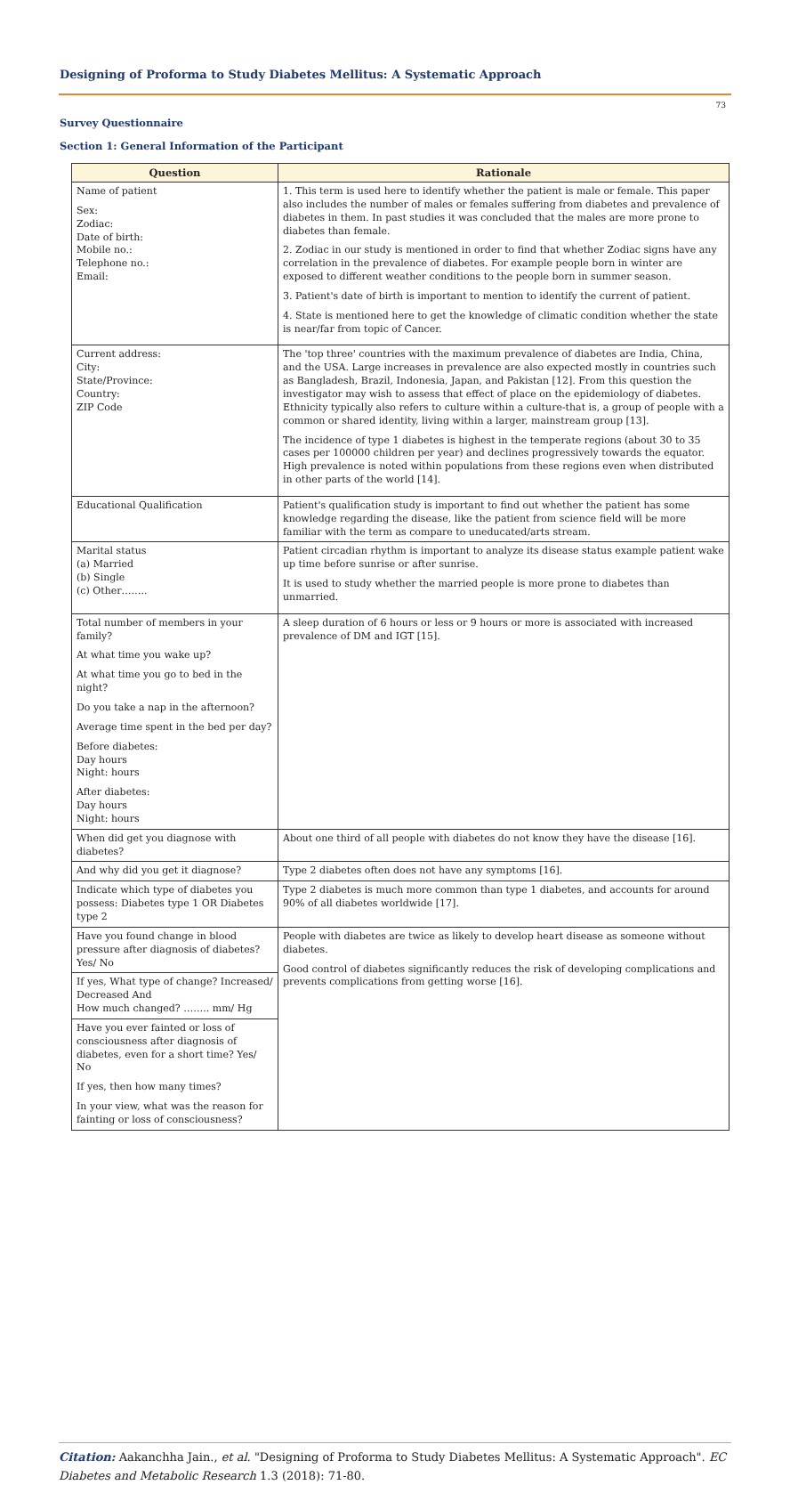Designing of Proforma to Study Diabetes Mellitus: A Systematic Approach
73
Survey Questionnaire
Section 1: General Information of the Participant
| Question | Rationale |
| --- | --- |
| Name of patient Sex: Zodiac: Date of birth: Mobile no.: Telephone no.: Email: | 1. This term is used here to identify whether the patient is male or female. This paper also includes the number of males or females suffering from diabetes and prevalence of diabetes in them. In past studies it was concluded that the males are more prone to diabetes than female. 2. Zodiac in our study is mentioned in order to find that whether Zodiac signs have any correlation in the prevalence of diabetes. For example people born in winter are exposed to different weather conditions to the people born in summer season. 3. Patient's date of birth is important to mention to identify the current of patient. 4. State is mentioned here to get the knowledge of climatic condition whether the state is near/far from topic of Cancer. |
| Current address: City: State/Province: Country: ZIP Code | The 'top three' countries with the maximum prevalence of diabetes are India, China, and the USA. Large increases in prevalence are also expected mostly in countries such as Bangladesh, Brazil, Indonesia, Japan, and Pakistan [12]. From this question the investigator may wish to assess that effect of place on the epidemiology of diabetes. Ethnicity typically also refers to culture within a culture-that is, a group of people with a common or shared identity, living within a larger, mainstream group [13]. The incidence of type 1 diabetes is highest in the temperate regions (about 30 to 35 cases per 100000 children per year) and declines progressively towards the equator. High prevalence is noted within populations from these regions even when distributed in other parts of the world [14]. |
| Educational Qualification | Patient's qualification study is important to find out whether the patient has some knowledge regarding the disease, like the patient from science field will be more familiar with the term as compare to uneducated/arts stream. |
| Marital status (a) Married (b) Single (c) Other…….. | Patient circadian rhythm is important to analyze its disease status example patient wake up time before sunrise or after sunrise. It is used to study whether the married people is more prone to diabetes than unmarried. |
| Total number of members in your family? At what time you wake up? At what time you go to bed in the night? Do you take a nap in the afternoon? Average time spent in the bed per day? Before diabetes: Day hours Night: hours After diabetes: Day hours Night: hours | A sleep duration of 6 hours or less or 9 hours or more is associated with increased prevalence of DM and IGT [15]. |
| When did get you diagnose with diabetes? | About one third of all people with diabetes do not know they have the disease [16]. |
| And why did you get it diagnose? | Type 2 diabetes often does not have any symptoms [16]. |
| Indicate which type of diabetes you possess: Diabetes type 1 OR Diabetes type 2 | Type 2 diabetes is much more common than type 1 diabetes, and accounts for around 90% of all diabetes worldwide [17]. |
| Have you found change in blood pressure after diagnosis of diabetes? Yes/ No | People with diabetes are twice as likely to develop heart disease as someone without diabetes. Good control of diabetes significantly reduces the risk of developing complications and prevents complications from getting worse [16]. |
| If yes, What type of change? Increased/ Decreased And How much changed? …….. mm/ Hg | |
| Have you ever fainted or loss of consciousness after diagnosis of diabetes, even for a short time? Yes/ No If yes, then how many times? In your view, what was the reason for fainting or loss of consciousness? | |
Citation: Aakanchha Jain., et al. "Designing of Proforma to Study Diabetes Mellitus: A Systematic Approach". EC Diabetes and Metabolic Research 1.3 (2018): 71-80.